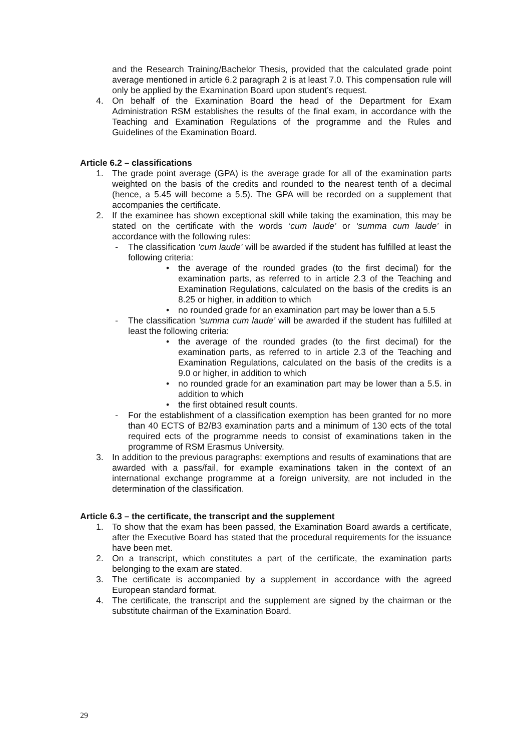and the Research Training/Bachelor Thesis, provided that the calculated grade point average mentioned in article 6.2 paragraph 2 is at least 7.0. This compensation rule will only be applied by the Examination Board upon student’s request.
4. On behalf of the Examination Board the head of the Department for Exam Administration RSM establishes the results of the final exam, in accordance with the Teaching and Examination Regulations of the programme and the Rules and Guidelines of the Examination Board.
Article 6.2 – classifications
1. The grade point average (GPA) is the average grade for all of the examination parts weighted on the basis of the credits and rounded to the nearest tenth of a decimal (hence, a 5.45 will become a 5.5). The GPA will be recorded on a supplement that accompanies the certificate.
2. If the examinee has shown exceptional skill while taking the examination, this may be stated on the certificate with the words ‘cum laude’ or ‘summa cum laude’ in accordance with the following rules:
- The classification ‘cum laude’ will be awarded if the student has fulfilled at least the following criteria:
• the average of the rounded grades (to the first decimal) for the examination parts, as referred to in article 2.3 of the Teaching and Examination Regulations, calculated on the basis of the credits is an 8.25 or higher, in addition to which
• no rounded grade for an examination part may be lower than a 5.5
- The classification ‘summa cum laude’ will be awarded if the student has fulfilled at least the following criteria:
• the average of the rounded grades (to the first decimal) for the examination parts, as referred to in article 2.3 of the Teaching and Examination Regulations, calculated on the basis of the credits is a 9.0 or higher, in addition to which
• no rounded grade for an examination part may be lower than a 5.5. in addition to which
• the first obtained result counts.
- For the establishment of a classification exemption has been granted for no more than 40 ECTS of B2/B3 examination parts and a minimum of 130 ects of the total required ects of the programme needs to consist of examinations taken in the programme of RSM Erasmus University.
3. In addition to the previous paragraphs: exemptions and results of examinations that are awarded with a pass/fail, for example examinations taken in the context of an international exchange programme at a foreign university, are not included in the determination of the classification.
Article 6.3 – the certificate, the transcript and the supplement
1. To show that the exam has been passed, the Examination Board awards a certificate, after the Executive Board has stated that the procedural requirements for the issuance have been met.
2. On a transcript, which constitutes a part of the certificate, the examination parts belonging to the exam are stated.
3. The certificate is accompanied by a supplement in accordance with the agreed European standard format.
4. The certificate, the transcript and the supplement are signed by the chairman or the substitute chairman of the Examination Board.
29